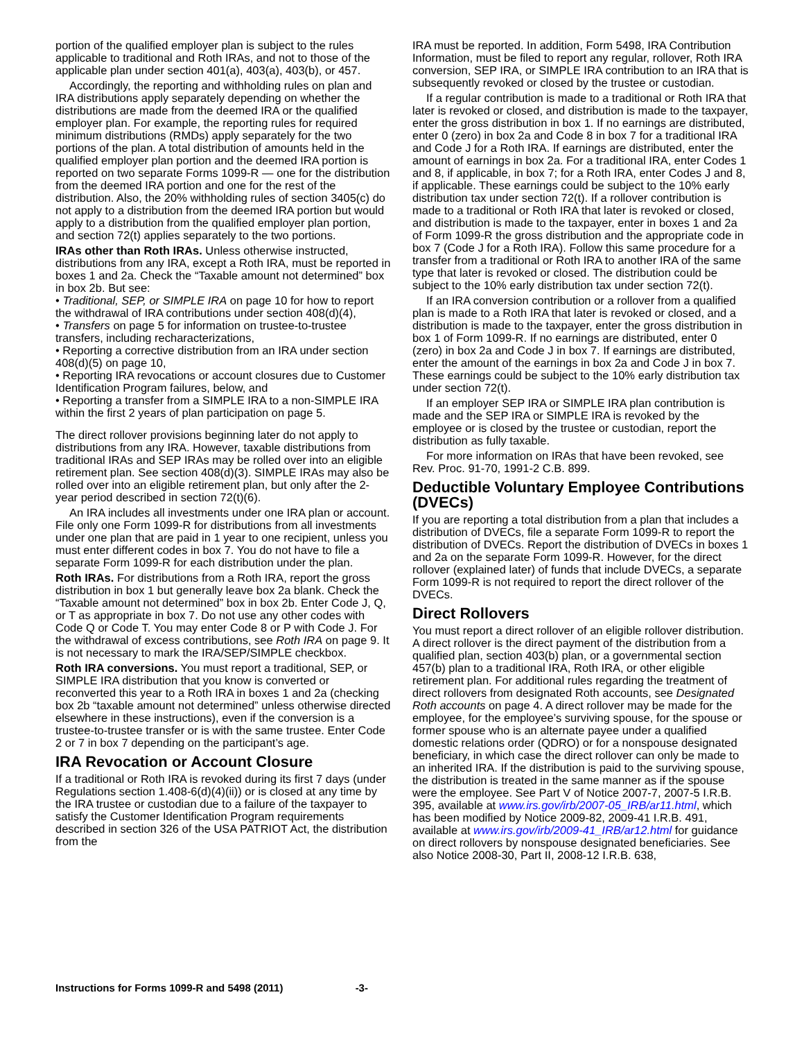portion of the qualified employer plan is subject to the rules applicable to traditional and Roth IRAs, and not to those of the applicable plan under section 401(a), 403(a), 403(b), or 457.
Accordingly, the reporting and withholding rules on plan and IRA distributions apply separately depending on whether the distributions are made from the deemed IRA or the qualified employer plan. For example, the reporting rules for required minimum distributions (RMDs) apply separately for the two portions of the plan. A total distribution of amounts held in the qualified employer plan portion and the deemed IRA portion is reported on two separate Forms 1099-R — one for the distribution from the deemed IRA portion and one for the rest of the distribution. Also, the 20% withholding rules of section 3405(c) do not apply to a distribution from the deemed IRA portion but would apply to a distribution from the qualified employer plan portion, and section 72(t) applies separately to the two portions.
IRAs other than Roth IRAs. Unless otherwise instructed, distributions from any IRA, except a Roth IRA, must be reported in boxes 1 and 2a. Check the “Taxable amount not determined” box in box 2b. But see:
• Traditional, SEP, or SIMPLE IRA on page 10 for how to report the withdrawal of IRA contributions under section 408(d)(4),
• Transfers on page 5 for information on trustee-to-trustee transfers, including recharacterizations,
• Reporting a corrective distribution from an IRA under section 408(d)(5) on page 10,
• Reporting IRA revocations or account closures due to Customer Identification Program failures, below, and
• Reporting a transfer from a SIMPLE IRA to a non-SIMPLE IRA within the first 2 years of plan participation on page 5.
The direct rollover provisions beginning later do not apply to distributions from any IRA. However, taxable distributions from traditional IRAs and SEP IRAs may be rolled over into an eligible retirement plan. See section 408(d)(3). SIMPLE IRAs may also be rolled over into an eligible retirement plan, but only after the 2-year period described in section 72(t)(6).
An IRA includes all investments under one IRA plan or account. File only one Form 1099-R for distributions from all investments under one plan that are paid in 1 year to one recipient, unless you must enter different codes in box 7. You do not have to file a separate Form 1099-R for each distribution under the plan.
Roth IRAs. For distributions from a Roth IRA, report the gross distribution in box 1 but generally leave box 2a blank. Check the “Taxable amount not determined” box in box 2b. Enter Code J, Q, or T as appropriate in box 7. Do not use any other codes with Code Q or Code T. You may enter Code 8 or P with Code J. For the withdrawal of excess contributions, see Roth IRA on page 9. It is not necessary to mark the IRA/SEP/SIMPLE checkbox.
Roth IRA conversions. You must report a traditional, SEP, or SIMPLE IRA distribution that you know is converted or reconverted this year to a Roth IRA in boxes 1 and 2a (checking box 2b “taxable amount not determined” unless otherwise directed elsewhere in these instructions), even if the conversion is a trustee-to-trustee transfer or is with the same trustee. Enter Code 2 or 7 in box 7 depending on the participant’s age.
IRA Revocation or Account Closure
If a traditional or Roth IRA is revoked during its first 7 days (under Regulations section 1.408-6(d)(4)(ii)) or is closed at any time by the IRA trustee or custodian due to a failure of the taxpayer to satisfy the Customer Identification Program requirements described in section 326 of the USA PATRIOT Act, the distribution from the
IRA must be reported. In addition, Form 5498, IRA Contribution Information, must be filed to report any regular, rollover, Roth IRA conversion, SEP IRA, or SIMPLE IRA contribution to an IRA that is subsequently revoked or closed by the trustee or custodian.
If a regular contribution is made to a traditional or Roth IRA that later is revoked or closed, and distribution is made to the taxpayer, enter the gross distribution in box 1. If no earnings are distributed, enter 0 (zero) in box 2a and Code 8 in box 7 for a traditional IRA and Code J for a Roth IRA. If earnings are distributed, enter the amount of earnings in box 2a. For a traditional IRA, enter Codes 1 and 8, if applicable, in box 7; for a Roth IRA, enter Codes J and 8, if applicable. These earnings could be subject to the 10% early distribution tax under section 72(t). If a rollover contribution is made to a traditional or Roth IRA that later is revoked or closed, and distribution is made to the taxpayer, enter in boxes 1 and 2a of Form 1099-R the gross distribution and the appropriate code in box 7 (Code J for a Roth IRA). Follow this same procedure for a transfer from a traditional or Roth IRA to another IRA of the same type that later is revoked or closed. The distribution could be subject to the 10% early distribution tax under section 72(t).
If an IRA conversion contribution or a rollover from a qualified plan is made to a Roth IRA that later is revoked or closed, and a distribution is made to the taxpayer, enter the gross distribution in box 1 of Form 1099-R. If no earnings are distributed, enter 0 (zero) in box 2a and Code J in box 7. If earnings are distributed, enter the amount of the earnings in box 2a and Code J in box 7. These earnings could be subject to the 10% early distribution tax under section 72(t).
If an employer SEP IRA or SIMPLE IRA plan contribution is made and the SEP IRA or SIMPLE IRA is revoked by the employee or is closed by the trustee or custodian, report the distribution as fully taxable.
For more information on IRAs that have been revoked, see Rev. Proc. 91-70, 1991-2 C.B. 899.
Deductible Voluntary Employee Contributions (DVECs)
If you are reporting a total distribution from a plan that includes a distribution of DVECs, file a separate Form 1099-R to report the distribution of DVECs. Report the distribution of DVECs in boxes 1 and 2a on the separate Form 1099-R. However, for the direct rollover (explained later) of funds that include DVECs, a separate Form 1099-R is not required to report the direct rollover of the DVECs.
Direct Rollovers
You must report a direct rollover of an eligible rollover distribution. A direct rollover is the direct payment of the distribution from a qualified plan, section 403(b) plan, or a governmental section 457(b) plan to a traditional IRA, Roth IRA, or other eligible retirement plan. For additional rules regarding the treatment of direct rollovers from designated Roth accounts, see Designated Roth accounts on page 4. A direct rollover may be made for the employee, for the employee’s surviving spouse, for the spouse or former spouse who is an alternate payee under a qualified domestic relations order (QDRO) or for a nonspouse designated beneficiary, in which case the direct rollover can only be made to an inherited IRA. If the distribution is paid to the surviving spouse, the distribution is treated in the same manner as if the spouse were the employee. See Part V of Notice 2007-7, 2007-5 I.R.B. 395, available at www.irs.gov/irb/2007-05_IRB/ar11.html, which has been modified by Notice 2009-82, 2009-41 I.R.B. 491, available at www.irs.gov/irb/2009-41_IRB/ar12.html for guidance on direct rollovers by nonspouse designated beneficiaries. See also Notice 2008-30, Part II, 2008-12 I.R.B. 638,
Instructions for Forms 1099-R and 5498 (2011) -3-